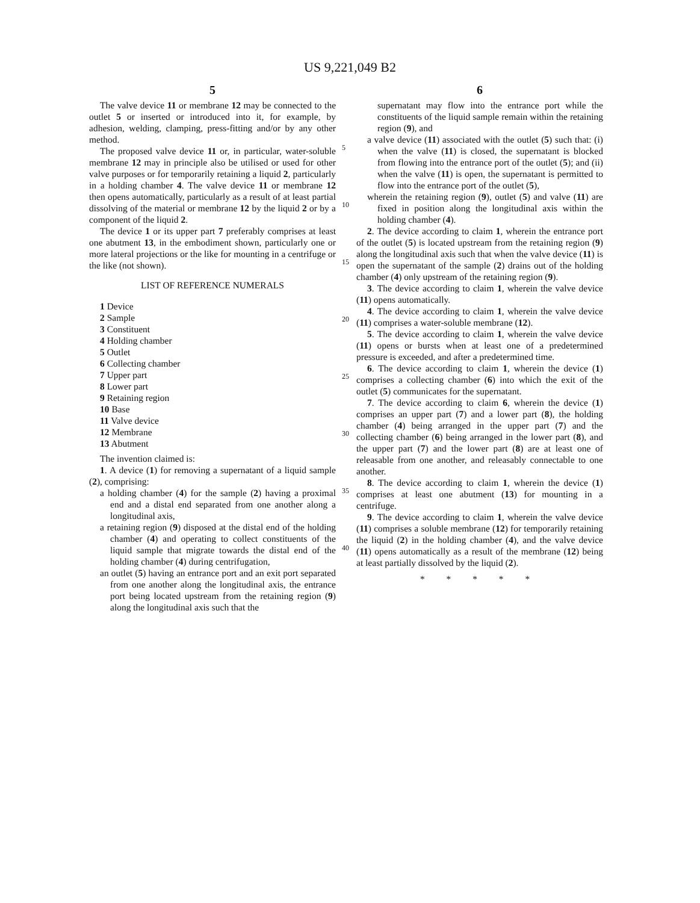US 9,221,049 B2
5
The valve device 11 or membrane 12 may be connected to the outlet 5 or inserted or introduced into it, for example, by adhesion, welding, clamping, press-fitting and/or by any other method.
The proposed valve device 11 or, in particular, water-soluble membrane 12 may in principle also be utilised or used for other valve purposes or for temporarily retaining a liquid 2, particularly in a holding chamber 4. The valve device 11 or membrane 12 then opens automatically, particularly as a result of at least partial dissolving of the material or membrane 12 by the liquid 2 or by a component of the liquid 2.
The device 1 or its upper part 7 preferably comprises at least one abutment 13, in the embodiment shown, particularly one or more lateral projections or the like for mounting in a centrifuge or the like (not shown).
LIST OF REFERENCE NUMERALS
1 Device
2 Sample
3 Constituent
4 Holding chamber
5 Outlet
6 Collecting chamber
7 Upper part
8 Lower part
9 Retaining region
10 Base
11 Valve device
12 Membrane
13 Abutment
The invention claimed is:
1. A device (1) for removing a supernatant of a liquid sample (2), comprising:
a holding chamber (4) for the sample (2) having a proximal end and a distal end separated from one another along a longitudinal axis,
a retaining region (9) disposed at the distal end of the holding chamber (4) and operating to collect constituents of the liquid sample that migrate towards the distal end of the holding chamber (4) during centrifugation,
an outlet (5) having an entrance port and an exit port separated from one another along the longitudinal axis, the entrance port being located upstream from the retaining region (9) along the longitudinal axis such that the
6
supernatant may flow into the entrance port while the constituents of the liquid sample remain within the retaining region (9), and
a valve device (11) associated with the outlet (5) such that: (i) when the valve (11) is closed, the supernatant is blocked from flowing into the entrance port of the outlet (5); and (ii) when the valve (11) is open, the supernatant is permitted to flow into the entrance port of the outlet (5),
wherein the retaining region (9), outlet (5) and valve (11) are fixed in position along the longitudinal axis within the holding chamber (4).
2. The device according to claim 1, wherein the entrance port of the outlet (5) is located upstream from the retaining region (9) along the longitudinal axis such that when the valve device (11) is open the supernatant of the sample (2) drains out of the holding chamber (4) only upstream of the retaining region (9).
3. The device according to claim 1, wherein the valve device (11) opens automatically.
4. The device according to claim 1, wherein the valve device (11) comprises a water-soluble membrane (12).
5. The device according to claim 1, wherein the valve device (11) opens or bursts when at least one of a predetermined pressure is exceeded, and after a predetermined time.
6. The device according to claim 1, wherein the device (1) comprises a collecting chamber (6) into which the exit of the outlet (5) communicates for the supernatant.
7. The device according to claim 6, wherein the device (1) comprises an upper part (7) and a lower part (8), the holding chamber (4) being arranged in the upper part (7) and the collecting chamber (6) being arranged in the lower part (8), and the upper part (7) and the lower part (8) are at least one of releasable from one another, and releasably connectable to one another.
8. The device according to claim 1, wherein the device (1) comprises at least one abutment (13) for mounting in a centrifuge.
9. The device according to claim 1, wherein the valve device (11) comprises a soluble membrane (12) for temporarily retaining the liquid (2) in the holding chamber (4), and the valve device (11) opens automatically as a result of the membrane (12) being at least partially dissolved by the liquid (2).
* * * * *
5
10
15
20
25
30
35
40